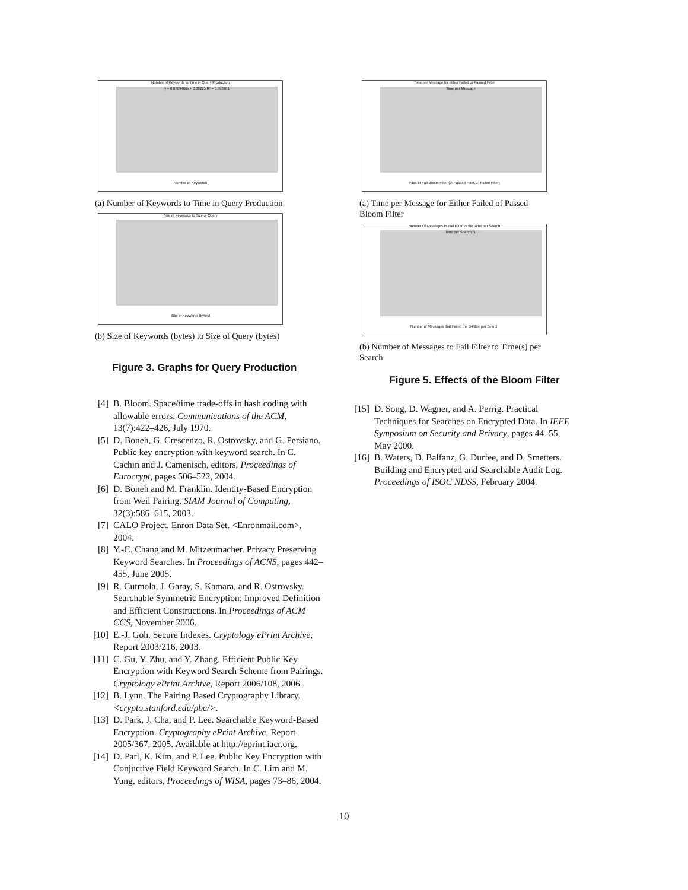Number of Keywords to Time in Query Production
y = 0.0799466x + 0.38225 R² = 0.598781
Number of Keywords
(a) Number of Keywords to Time in Query Production
Size of Keywords to Size of Query
Size of Keywords (bytes)
(b) Size of Keywords (bytes) to Size of Query (bytes)
Figure 3. Graphs for Query Production
[4] B. Bloom. Space/time trade-offs in hash coding with allowable errors. Communications of the ACM, 13(7):422–426, July 1970.
[5] D. Boneh, G. Crescenzo, R. Ostrovsky, and G. Persiano. Public key encryption with keyword search. In C. Cachin and J. Camenisch, editors, Proceedings of Eurocrypt, pages 506–522, 2004.
[6] D. Boneh and M. Franklin. Identity-Based Encryption from Weil Pairing. SIAM Journal of Computing, 32(3):586–615, 2003.
[7] CALO Project. Enron Data Set. <Enronmail.com>, 2004.
[8] Y.-C. Chang and M. Mitzenmacher. Privacy Preserving Keyword Searches. In Proceedings of ACNS, pages 442–455, June 2005.
[9] R. Cutmola, J. Garay, S. Kamara, and R. Ostrovsky. Searchable Symmetric Encryption: Improved Definition and Efficient Constructions. In Proceedings of ACM CCS, November 2006.
[10] E.-J. Goh. Secure Indexes. Cryptology ePrint Archive, Report 2003/216, 2003.
[11] C. Gu, Y. Zhu, and Y. Zhang. Efficient Public Key Encryption with Keyword Search Scheme from Pairings. Cryptology ePrint Archive, Report 2006/108, 2006.
[12] B. Lynn. The Pairing Based Cryptography Library. <crypto.stanford.edu/pbc/>.
[13] D. Park, J. Cha, and P. Lee. Searchable Keyword-Based Encryption. Cryptography ePrint Archive, Report 2005/367, 2005. Available at http://eprint.iacr.org.
[14] D. Parl, K. Kim, and P. Lee. Public Key Encryption with Conjuctive Field Keyword Search. In C. Lim and M. Yung, editors, Proceedings of WISA, pages 73–86, 2004.
Time per Message for either Failed or Passed Filter
Time per Message
Pass or Fail Bloom Filter (0: Passed Filter, 1: Failed Filter)
(a) Time per Message for Either Failed of Passed Bloom Filter
Number Of Messages to Fail Filter vs the Time per Search
Time per Search (s)
Number of Messages that Failed the B-Filter per Search
(b) Number of Messages to Fail Filter to Time(s) per Search
Figure 5. Effects of the Bloom Filter
[15] D. Song, D. Wagner, and A. Perrig. Practical Techniques for Searches on Encrypted Data. In IEEE Symposium on Security and Privacy, pages 44–55, May 2000.
[16] B. Waters, D. Balfanz, G. Durfee, and D. Smetters. Building and Encrypted and Searchable Audit Log. Proceedings of ISOC NDSS, February 2004.
10